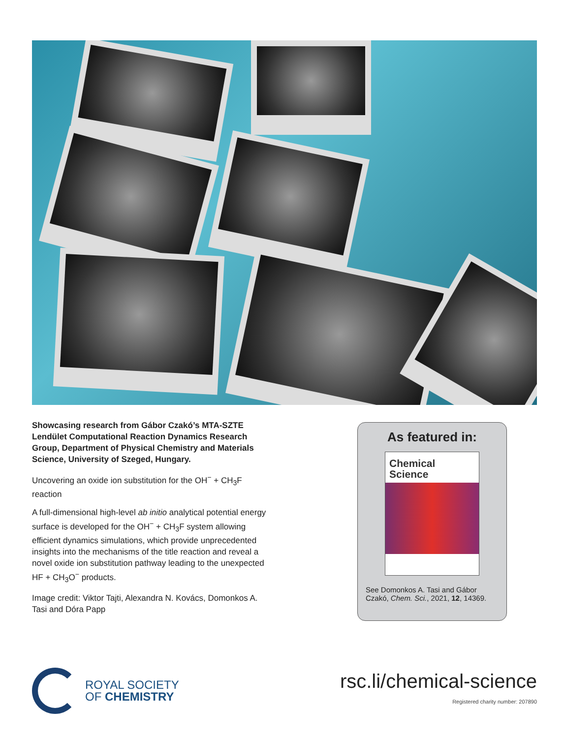Showcasing research from Gábor Czakó’s MTA-SZTE Lendület Computational Reaction Dynamics Research Group, Department of Physical Chemistry and Materials Science, University of Szeged, Hungary.
Uncovering an oxide ion substitution for the OH<sup>−</sup> + CH<sub>3</sub>F reaction
A full-dimensional high-level ab initio analytical potential energy surface is developed for the OH<sup>−</sup> + CH<sub>3</sub>F system allowing efficient dynamics simulations, which provide unprecedented insights into the mechanisms of the title reaction and reveal a novel oxide ion substitution pathway leading to the unexpected HF + CH<sub>3</sub>O<sup>−</sup> products.
Image credit: Viktor Tajti, Alexandra N. Kovács, Domonkos A. Tasi and Dóra Papp
As featured in:
Chemical
Science
See Domonkos A. Tasi and Gábor Czakó, Chem. Sci., 2021, 12, 14369.
ROYAL SOCIETY
OF CHEMISTRY
rsc.li/chemical-science
Registered charity number: 207890